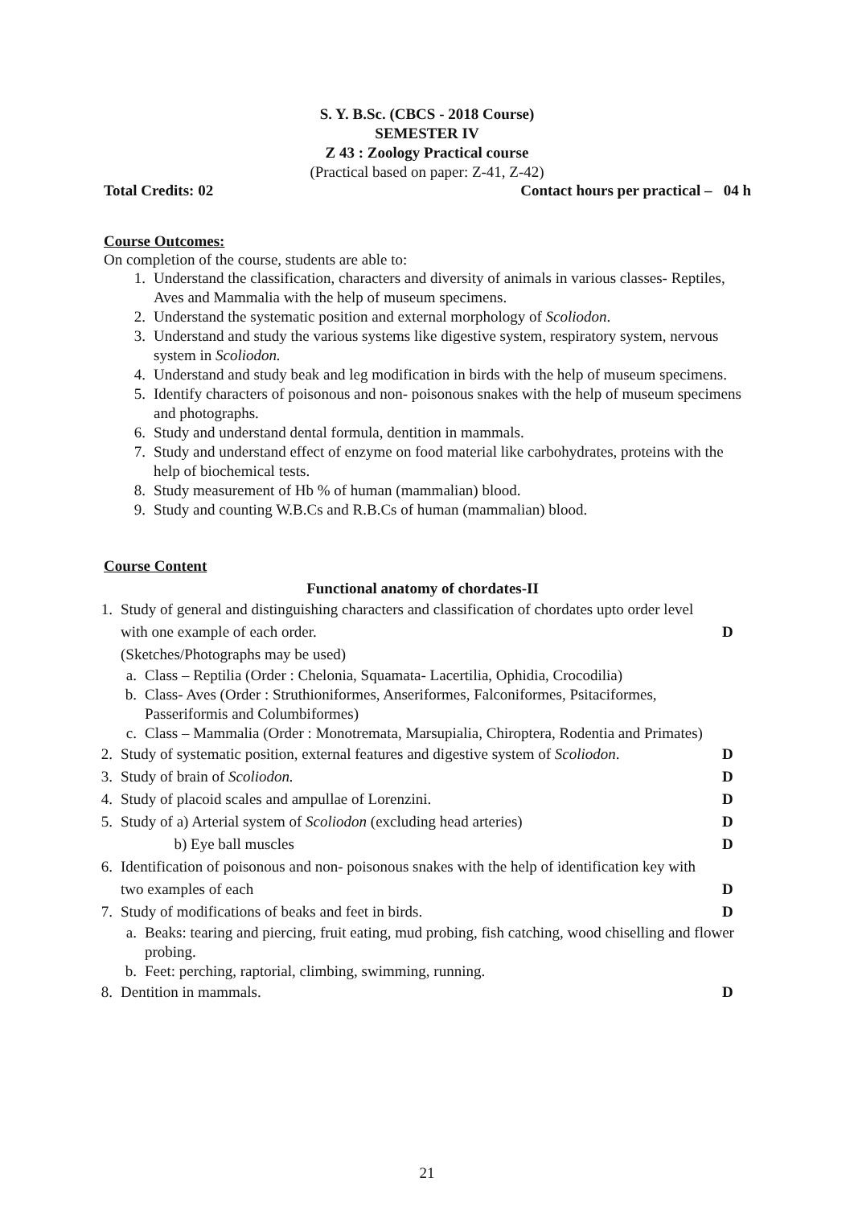S. Y. B.Sc. (CBCS - 2018 Course)
SEMESTER IV
Z 43 : Zoology Practical course
(Practical based on paper: Z-41, Z-42)
Total Credits: 02 Contact hours per practical – 04 h
Course Outcomes:
On completion of the course, students are able to:
1. Understand the classification, characters and diversity of animals in various classes- Reptiles, Aves and Mammalia with the help of museum specimens.
2. Understand the systematic position and external morphology of Scoliodon.
3. Understand and study the various systems like digestive system, respiratory system, nervous system in Scoliodon.
4. Understand and study beak and leg modification in birds with the help of museum specimens.
5. Identify characters of poisonous and non- poisonous snakes with the help of museum specimens and photographs.
6. Study and understand dental formula, dentition in mammals.
7. Study and understand effect of enzyme on food material like carbohydrates, proteins with the help of biochemical tests.
8. Study measurement of Hb % of human (mammalian) blood.
9. Study and counting W.B.Cs and R.B.Cs of human (mammalian) blood.
Course Content
Functional anatomy of chordates-II
1. Study of general and distinguishing characters and classification of chordates upto order level with one example of each order.
(Sketches/Photographs may be used)
D
a. Class – Reptilia (Order : Chelonia, Squamata- Lacertilia, Ophidia, Crocodilia)
b. Class- Aves (Order : Struthioniformes, Anseriformes, Falconiformes, Psitaciformes, Passeriformis and Columbiformes)
c. Class – Mammalia (Order : Monotremata, Marsupialia, Chiroptera, Rodentia and Primates)
2. Study of systematic position, external features and digestive system of Scoliodon. D
3. Study of brain of Scoliodon. D
4. Study of placoid scales and ampullae of Lorenzini. D
5. Study of a) Arterial system of Scoliodon (excluding head arteries)
b) Eye ball muscles D
D
6. Identification of poisonous and non- poisonous snakes with the help of identification key with two examples of each
D
7. Study of modifications of beaks and feet in birds. D
a. Beaks: tearing and piercing, fruit eating, mud probing, fish catching, wood chiselling and flower probing.
b. Feet: perching, raptorial, climbing, swimming, running.
8. Dentition in mammals. D
21